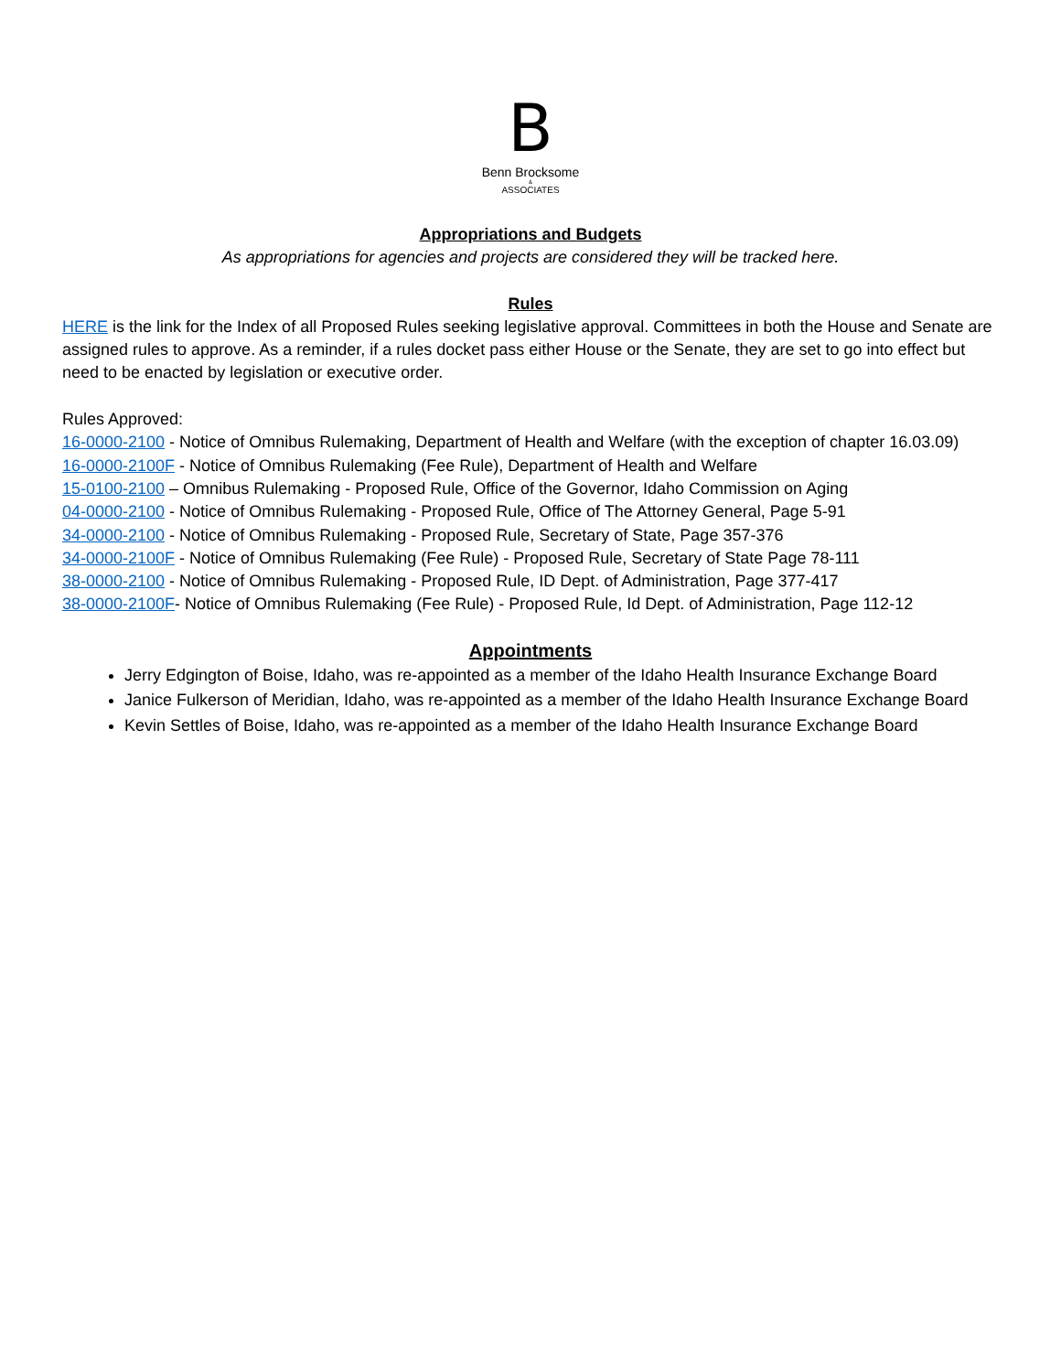B
Benn Brocksome
&
ASSOCIATES
Appropriations and Budgets
As appropriations for agencies and projects are considered they will be tracked here.
Rules
HERE is the link for the Index of all Proposed Rules seeking legislative approval. Committees in both the House and Senate are assigned rules to approve. As a reminder, if a rules docket pass either House or the Senate, they are set to go into effect but need to be enacted by legislation or executive order.
Rules Approved:
16-0000-2100 - Notice of Omnibus Rulemaking, Department of Health and Welfare (with the exception of chapter 16.03.09)
16-0000-2100F - Notice of Omnibus Rulemaking (Fee Rule), Department of Health and Welfare
15-0100-2100 – Omnibus Rulemaking - Proposed Rule, Office of the Governor, Idaho Commission on Aging
04-0000-2100 - Notice of Omnibus Rulemaking - Proposed Rule, Office of The Attorney General, Page 5-91
34-0000-2100 - Notice of Omnibus Rulemaking - Proposed Rule, Secretary of State, Page 357-376
34-0000-2100F - Notice of Omnibus Rulemaking (Fee Rule) - Proposed Rule, Secretary of State Page 78-111
38-0000-2100 - Notice of Omnibus Rulemaking - Proposed Rule, ID Dept. of Administration, Page 377-417
38-0000-2100F- Notice of Omnibus Rulemaking (Fee Rule) - Proposed Rule, Id Dept. of Administration, Page 112-12
Appointments
Jerry Edgington of Boise, Idaho, was re-appointed as a member of the Idaho Health Insurance Exchange Board
Janice Fulkerson of Meridian, Idaho, was re-appointed as a member of the Idaho Health Insurance Exchange Board
Kevin Settles of Boise, Idaho, was re-appointed as a member of the Idaho Health Insurance Exchange Board